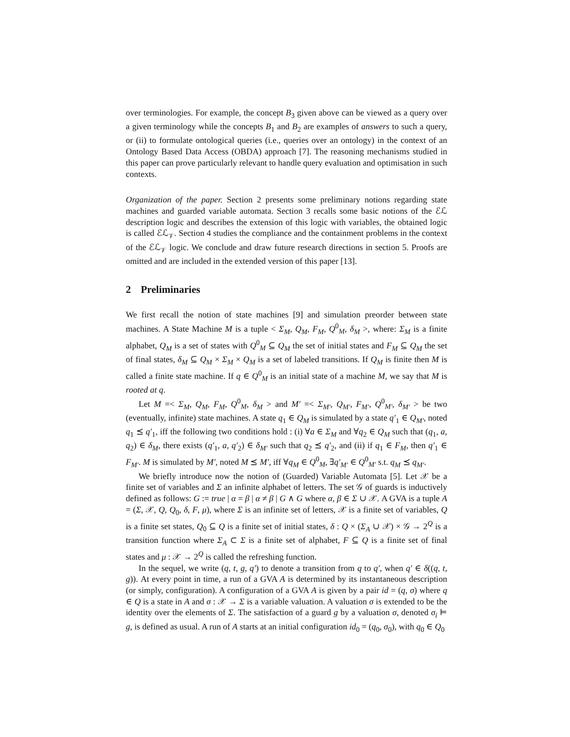over terminologies. For example, the concept B<sub>3</sub> given above can be viewed as a query over a given terminology while the concepts B<sub>1</sub> and B<sub>2</sub> are examples of answers to such a query, or (ii) to formulate ontological queries (i.e., queries over an ontology) in the context of an Ontology Based Data Access (OBDA) approach [7]. The reasoning mechanisms studied in this paper can prove particularly relevant to handle query evaluation and optimisation in such contexts.
Organization of the paper. Section 2 presents some preliminary notions regarding state machines and guarded variable automata. Section 3 recalls some basic notions of the ℰℒ description logic and describes the extension of this logic with variables, the obtained logic is called ℰℒ<sub>𝒱</sub>. Section 4 studies the compliance and the containment problems in the context of the ℰℒ<sub>𝒱</sub> logic. We conclude and draw future research directions in section 5. Proofs are omitted and are included in the extended version of this paper [13].
2 Preliminaries
We first recall the notion of state machines [9] and simulation preorder between state machines. A State Machine M is a tuple < Σ<sub>M</sub>, Q<sub>M</sub>, F<sub>M</sub>, Q<sup>0</sup><sub>M</sub>, δ<sub>M</sub> >, where: Σ<sub>M</sub> is a finite alphabet, Q<sub>M</sub> is a set of states with Q<sup>0</sup><sub>M</sub> ⊆ Q<sub>M</sub> the set of initial states and F<sub>M</sub> ⊆ Q<sub>M</sub> the set of final states, δ<sub>M</sub> ⊆ Q<sub>M</sub> × Σ<sub>M</sub> × Q<sub>M</sub> is a set of labeled transitions. If Q<sub>M</sub> is finite then M is called a finite state machine. If q ∈ Q<sup>0</sup><sub>M</sub> is an initial state of a machine M, we say that M is rooted at q.
Let M =< Σ<sub>M</sub>, Q<sub>M</sub>, F<sub>M</sub>, Q<sup>0</sup><sub>M</sub>, δ<sub>M</sub> > and M′ =< Σ<sub>M′</sub>, Q<sub>M′</sub>, F<sub>M′</sub>, Q<sup>0</sup><sub>M′</sub>, δ<sub>M′</sub> > be two (eventually, infinite) state machines. A state q<sub>1</sub> ∈ Q<sub>M</sub> is simulated by a state q′<sub>1</sub> ∈ Q<sub>M′</sub>, noted q<sub>1</sub> ⪯ q′<sub>1</sub>, iff the following two conditions hold : (i) ∀a ∈ Σ<sub>M</sub> and ∀q<sub>2</sub> ∈ Q<sub>M</sub> such that (q<sub>1</sub>, a, q<sub>2</sub>) ∈ δ<sub>M</sub>, there exists (q′<sub>1</sub>, a, q′<sub>2</sub>) ∈ δ<sub>M′</sub> such that q<sub>2</sub> ⪯ q′<sub>2</sub>, and (ii) if q<sub>1</sub> ∈ F<sub>M</sub>, then q′<sub>1</sub> ∈ F<sub>M′</sub>. M is simulated by M′, noted M ⪯ M′, iff ∀q<sub>M</sub> ∈ Q<sup>0</sup><sub>M</sub>, ∃q′<sub>M′</sub> ∈ Q<sup>0</sup><sub>M′</sub> s.t. q<sub>M</sub> ⪯ q<sub>M′</sub>.
We briefly introduce now the notion of (Guarded) Variable Automata [5]. Let 𝒳 be a finite set of variables and Σ an infinite alphabet of letters. The set 𝒢 of guards is inductively defined as follows: G := true | α = β | α ≠ β | G ∧ G where α, β ∈ Σ ∪ 𝒳. A GVA is a tuple A = (Σ, 𝒳, Q, Q<sub>0</sub>, δ, F, μ), where Σ is an infinite set of letters, 𝒳 is a finite set of variables, Q is a finite set states, Q<sub>0</sub> ⊆ Q is a finite set of initial states, δ : Q × (Σ<sub>A</sub> ∪ 𝒳) × 𝒢 → 2<sup>Q</sup> is a transition function where Σ<sub>A</sub> ⊂ Σ is a finite set of alphabet, F ⊆ Q is a finite set of final states and μ : 𝒳 → 2<sup>Q</sup> is called the refreshing function.
In the sequel, we write (q, t, g, q′) to denote a transition from q to q′, when q′ ∈ δ((q, t, g)). At every point in time, a run of a GVA A is determined by its instantaneous description (or simply, configuration). A configuration of a GVA A is given by a pair id = (q, σ) where q ∈ Q is a state in A and σ : 𝒳 → Σ is a variable valuation. A valuation σ is extended to be the identity over the elements of Σ. The satisfaction of a guard g by a valuation σ, denoted σ<sub>i</sub> ⊨ g, is defined as usual. A run of A starts at an initial configuration id<sub>0</sub> = (q<sub>0</sub>, σ<sub>0</sub>), with q<sub>0</sub> ∈ Q<sub>0</sub>